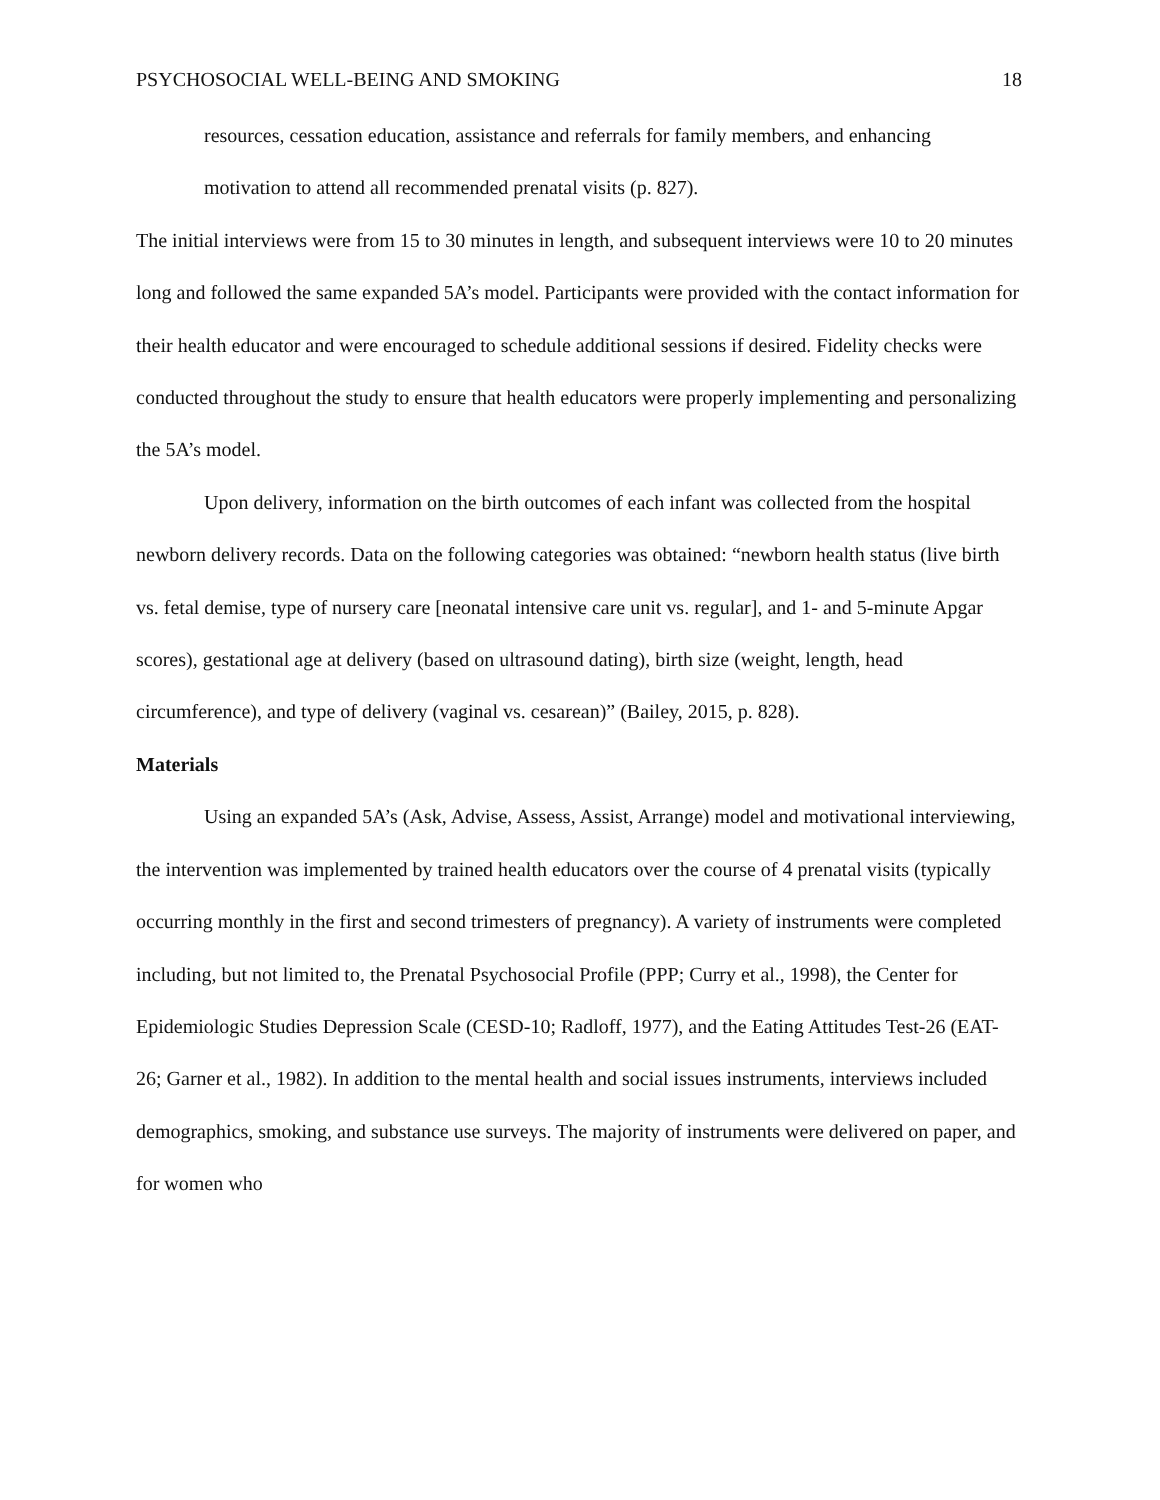PSYCHOSOCIAL WELL-BEING AND SMOKING 18
resources, cessation education, assistance and referrals for family members, and enhancing motivation to attend all recommended prenatal visits (p. 827).
The initial interviews were from 15 to 30 minutes in length, and subsequent interviews were 10 to 20 minutes long and followed the same expanded 5A’s model. Participants were provided with the contact information for their health educator and were encouraged to schedule additional sessions if desired. Fidelity checks were conducted throughout the study to ensure that health educators were properly implementing and personalizing the 5A’s model.
Upon delivery, information on the birth outcomes of each infant was collected from the hospital newborn delivery records. Data on the following categories was obtained: “newborn health status (live birth vs. fetal demise, type of nursery care [neonatal intensive care unit vs. regular], and 1- and 5-minute Apgar scores), gestational age at delivery (based on ultrasound dating), birth size (weight, length, head circumference), and type of delivery (vaginal vs. cesarean)” (Bailey, 2015, p. 828).
Materials
Using an expanded 5A’s (Ask, Advise, Assess, Assist, Arrange) model and motivational interviewing, the intervention was implemented by trained health educators over the course of 4 prenatal visits (typically occurring monthly in the first and second trimesters of pregnancy). A variety of instruments were completed including, but not limited to, the Prenatal Psychosocial Profile (PPP; Curry et al., 1998), the Center for Epidemiologic Studies Depression Scale (CESD-10; Radloff, 1977), and the Eating Attitudes Test-26 (EAT-26; Garner et al., 1982). In addition to the mental health and social issues instruments, interviews included demographics, smoking, and substance use surveys. The majority of instruments were delivered on paper, and for women who